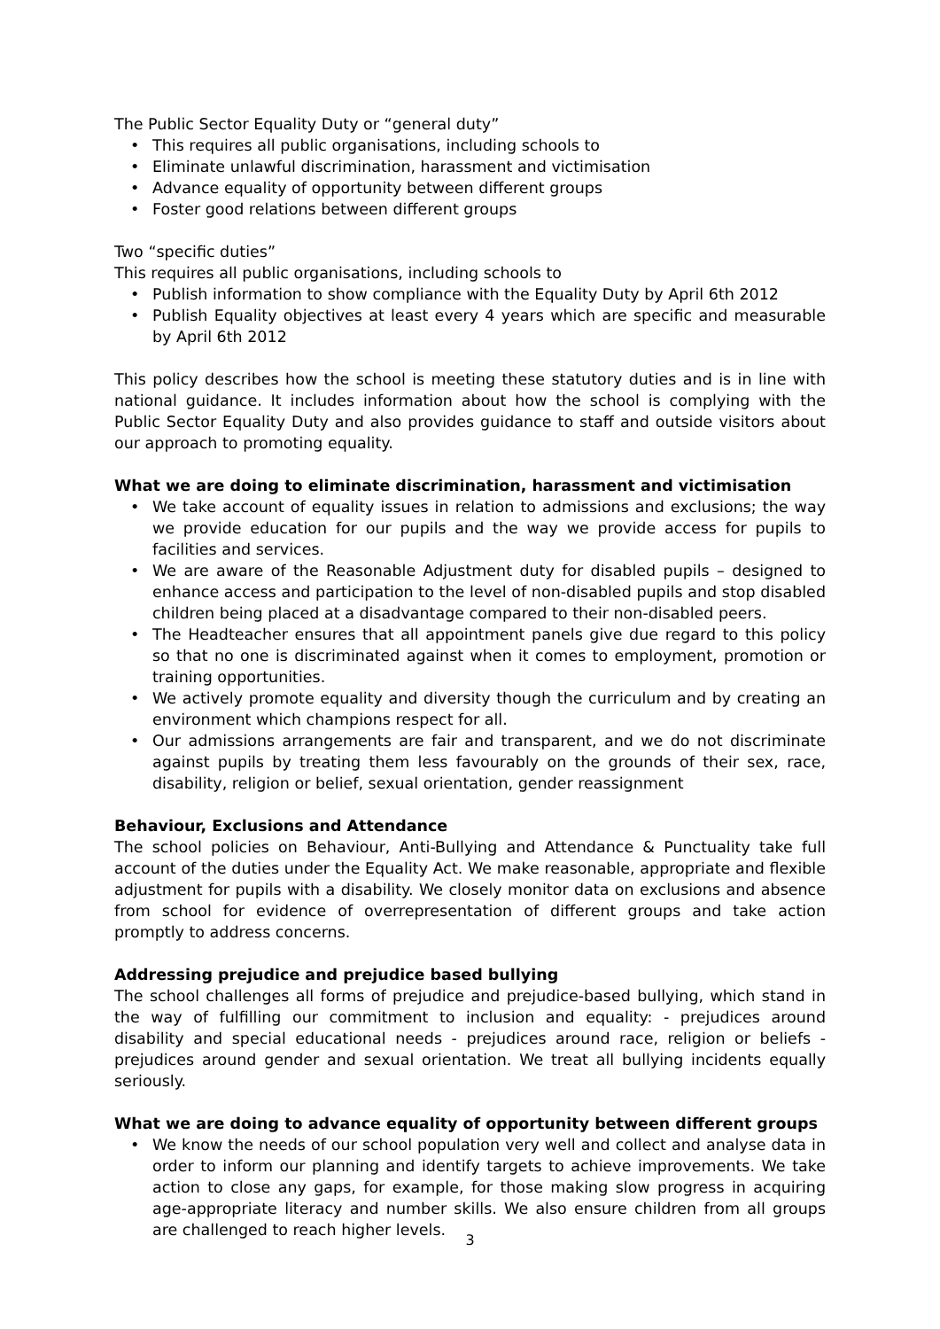The Public Sector Equality Duty or “general duty”
• This requires all public organisations, including schools to
• Eliminate unlawful discrimination, harassment and victimisation
• Advance equality of opportunity between different groups
• Foster good relations between different groups
Two “specific duties”
This requires all public organisations, including schools to
• Publish information to show compliance with the Equality Duty by April 6th 2012
• Publish Equality objectives at least every 4 years which are specific and measurable by April 6th 2012
This policy describes how the school is meeting these statutory duties and is in line with national guidance. It includes information about how the school is complying with the Public Sector Equality Duty and also provides guidance to staff and outside visitors about our approach to promoting equality.
What we are doing to eliminate discrimination, harassment and victimisation
• We take account of equality issues in relation to admissions and exclusions; the way we provide education for our pupils and the way we provide access for pupils to facilities and services.
• We are aware of the Reasonable Adjustment duty for disabled pupils – designed to enhance access and participation to the level of non-disabled pupils and stop disabled children being placed at a disadvantage compared to their non-disabled peers.
• The Headteacher ensures that all appointment panels give due regard to this policy so that no one is discriminated against when it comes to employment, promotion or training opportunities.
• We actively promote equality and diversity though the curriculum and by creating an environment which champions respect for all.
• Our admissions arrangements are fair and transparent, and we do not discriminate against pupils by treating them less favourably on the grounds of their sex, race, disability, religion or belief, sexual orientation, gender reassignment
Behaviour, Exclusions and Attendance
The school policies on Behaviour, Anti-Bullying and Attendance & Punctuality take full account of the duties under the Equality Act. We make reasonable, appropriate and flexible adjustment for pupils with a disability. We closely monitor data on exclusions and absence from school for evidence of overrepresentation of different groups and take action promptly to address concerns.
Addressing prejudice and prejudice based bullying
The school challenges all forms of prejudice and prejudice-based bullying, which stand in the way of fulfilling our commitment to inclusion and equality: - prejudices around disability and special educational needs - prejudices around race, religion or beliefs - prejudices around gender and sexual orientation. We treat all bullying incidents equally seriously.
What we are doing to advance equality of opportunity between different groups
• We know the needs of our school population very well and collect and analyse data in order to inform our planning and identify targets to achieve improvements. We take action to close any gaps, for example, for those making slow progress in acquiring age-appropriate literacy and number skills. We also ensure children from all groups are challenged to reach higher levels.
3